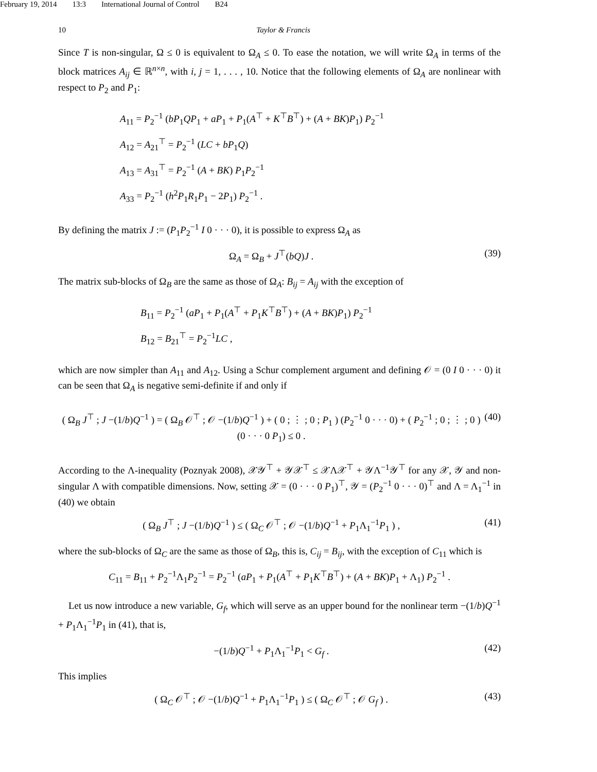February 19, 2014 13:3 International Journal of Control B24
10 Taylor & Francis
Since T is non-singular, Ω ≤ 0 is equivalent to Ω<sub>A</sub> ≤ 0. To ease the notation, we will write Ω<sub>A</sub> in terms of the block matrices A<sub>ij</sub> ∈ ℝ<sup>n×n</sup>, with i, j = 1, . . . , 10. Notice that the following elements of Ω<sub>A</sub> are nonlinear with respect to P<sub>2</sub> and P<sub>1</sub>:
A<sub>11</sub> = P<sub>2</sub><sup>−1</sup> (bP<sub>1</sub>QP<sub>1</sub> + aP<sub>1</sub> + P<sub>1</sub>(A<sup>⊤</sup> + K<sup>⊤</sup>B<sup>⊤</sup>) + (A + BK)P<sub>1</sub>) P<sub>2</sub><sup>−1</sup>
A<sub>12</sub> = A<sub>21</sub><sup>⊤</sup> = P<sub>2</sub><sup>−1</sup> (LC + bP<sub>1</sub>Q)
A<sub>13</sub> = A<sub>31</sub><sup>⊤</sup> = P<sub>2</sub><sup>−1</sup> (A + BK) P<sub>1</sub>P<sub>2</sub><sup>−1</sup>
A<sub>33</sub> = P<sub>2</sub><sup>−1</sup> (h<sup>2</sup>P<sub>1</sub>R<sub>1</sub>P<sub>1</sub> − 2P<sub>1</sub>) P<sub>2</sub><sup>−1</sup> .
By defining the matrix J := (P<sub>1</sub>P<sub>2</sub><sup>−1</sup> I 0 · · · 0), it is possible to express Ω<sub>A</sub> as
Ω<sub>A</sub> = Ω<sub>B</sub> + J<sup>⊤</sup>(bQ)J . (39)
The matrix sub-blocks of Ω<sub>B</sub> are the same as those of Ω<sub>A</sub>: B<sub>ij</sub> = A<sub>ij</sub> with the exception of
B<sub>11</sub> = P<sub>2</sub><sup>−1</sup> (aP<sub>1</sub> + P<sub>1</sub>(A<sup>⊤</sup> + P<sub>1</sub>K<sup>⊤</sup>B<sup>⊤</sup>) + (A + BK)P<sub>1</sub>) P<sub>2</sub><sup>−1</sup>
B<sub>12</sub> = B<sub>21</sub><sup>⊤</sup> = P<sub>2</sub><sup>−1</sup>LC ,
which are now simpler than A<sub>11</sub> and A<sub>12</sub>. Using a Schur complement argument and defining 𝒪 = (0 I 0 · · · 0) it can be seen that Ω<sub>A</sub> is negative semi-definite if and only if
( Ω<sub>B</sub> J<sup>⊤</sup> ; J −(1/b)Q<sup>−1</sup> ) = ( Ω<sub>B</sub> 𝒪<sup>⊤</sup> ; 𝒪 −(1/b)Q<sup>−1</sup> ) + ( 0 ; ⋮ ; 0 ; P<sub>1</sub> ) (P<sub>2</sub><sup>−1</sup> 0 · · · 0) + ( P<sub>2</sub><sup>−1</sup> ; 0 ; ⋮ ; 0 ) (0 · · · 0 P<sub>1</sub>) ≤ 0 . (40)
According to the Λ-inequality (Poznyak 2008), 𝒳𝒴<sup>⊤</sup> + 𝒴𝒳<sup>⊤</sup> ≤ 𝒳Λ𝒳<sup>⊤</sup> + 𝒴Λ<sup>−1</sup>𝒴<sup>⊤</sup> for any 𝒳, 𝒴 and non-singular Λ with compatible dimensions. Now, setting 𝒳 = (0 · · · 0 P<sub>1</sub>)<sup>⊤</sup>, 𝒴 = (P<sub>2</sub><sup>−1</sup> 0 · · · 0)<sup>⊤</sup> and Λ = Λ<sub>1</sub><sup>−1</sup> in (40) we obtain
( Ω<sub>B</sub> J<sup>⊤</sup> ; J −(1/b)Q<sup>−1</sup> ) ≤ ( Ω<sub>C</sub> 𝒪<sup>⊤</sup> ; 𝒪 −(1/b)Q<sup>−1</sup> + P<sub>1</sub>Λ<sub>1</sub><sup>−1</sup>P<sub>1</sub> ) , (41)
where the sub-blocks of Ω<sub>C</sub> are the same as those of Ω<sub>B</sub>, this is, C<sub>ij</sub> = B<sub>ij</sub>, with the exception of C<sub>11</sub> which is
C<sub>11</sub> = B<sub>11</sub> + P<sub>2</sub><sup>−1</sup>Λ<sub>1</sub>P<sub>2</sub><sup>−1</sup> = P<sub>2</sub><sup>−1</sup> (aP<sub>1</sub> + P<sub>1</sub>(A<sup>⊤</sup> + P<sub>1</sub>K<sup>⊤</sup>B<sup>⊤</sup>) + (A + BK)P<sub>1</sub> + Λ<sub>1</sub>) P<sub>2</sub><sup>−1</sup> .
Let us now introduce a new variable, G<sub>f</sub>, which will serve as an upper bound for the nonlinear term −(1/b)Q<sup>−1</sup> + P<sub>1</sub>Λ<sub>1</sub><sup>−1</sup>P<sub>1</sub> in (41), that is,
−(1/b)Q<sup>−1</sup> + P<sub>1</sub>Λ<sub>1</sub><sup>−1</sup>P<sub>1</sub> < G<sub>f</sub> . (42)
This implies
( Ω<sub>C</sub> 𝒪<sup>⊤</sup> ; 𝒪 −(1/b)Q<sup>−1</sup> + P<sub>1</sub>Λ<sub>1</sub><sup>−1</sup>P<sub>1</sub> ) ≤ ( Ω<sub>C</sub> 𝒪<sup>⊤</sup> ; 𝒪 G<sub>f</sub> ) . (43)